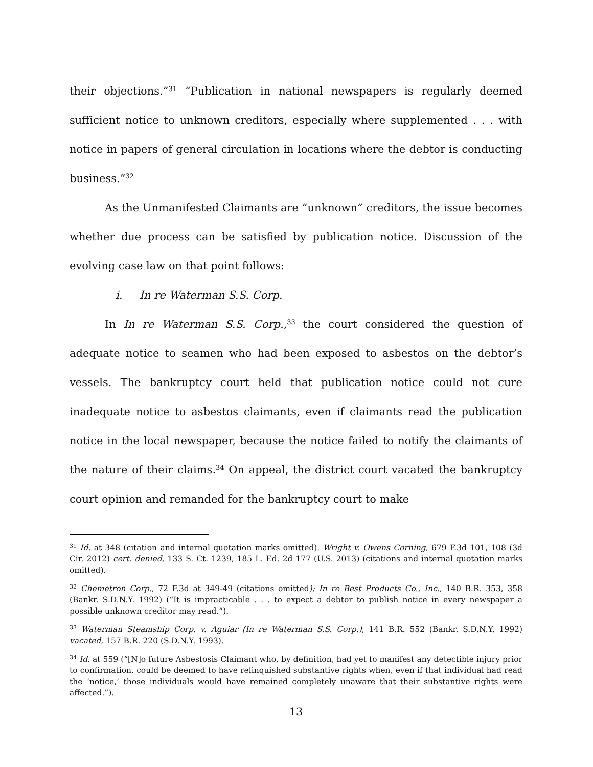their objections.”<sup>31</sup> “Publication in national newspapers is regularly deemed sufficient notice to unknown creditors, especially where supplemented . . . with notice in papers of general circulation in locations where the debtor is conducting business.”<sup>32</sup>
As the Unmanifested Claimants are “unknown” creditors, the issue becomes whether due process can be satisfied by publication notice. Discussion of the evolving case law on that point follows:
i. In re Waterman S.S. Corp.
In In re Waterman S.S. Corp.,<sup>33</sup> the court considered the question of adequate notice to seamen who had been exposed to asbestos on the debtor’s vessels. The bankruptcy court held that publication notice could not cure inadequate notice to asbestos claimants, even if claimants read the publication notice in the local newspaper, because the notice failed to notify the claimants of the nature of their claims.<sup>34</sup> On appeal, the district court vacated the bankruptcy court opinion and remanded for the bankruptcy court to make
<sup>31</sup> Id. at 348 (citation and internal quotation marks omitted). Wright v. Owens Corning, 679 F.3d 101, 108 (3d Cir. 2012) cert. denied, 133 S. Ct. 1239, 185 L. Ed. 2d 177 (U.S. 2013) (citations and internal quotation marks omitted).
<sup>32</sup> Chemetron Corp., 72 F.3d at 349-49 (citations omitted); In re Best Products Co., Inc., 140 B.R. 353, 358 (Bankr. S.D.N.Y. 1992) (“It is impracticable . . . to expect a debtor to publish notice in every newspaper a possible unknown creditor may read.”).
<sup>33</sup> Waterman Steamship Corp. v. Aguiar (In re Waterman S.S. Corp.), 141 B.R. 552 (Bankr. S.D.N.Y. 1992) vacated, 157 B.R. 220 (S.D.N.Y. 1993).
<sup>34</sup> Id. at 559 (“[N]o future Asbestosis Claimant who, by definition, had yet to manifest any detectible injury prior to confirmation, could be deemed to have relinquished substantive rights when, even if that individual had read the ‘notice,’ those individuals would have remained completely unaware that their substantive rights were affected.”).
13